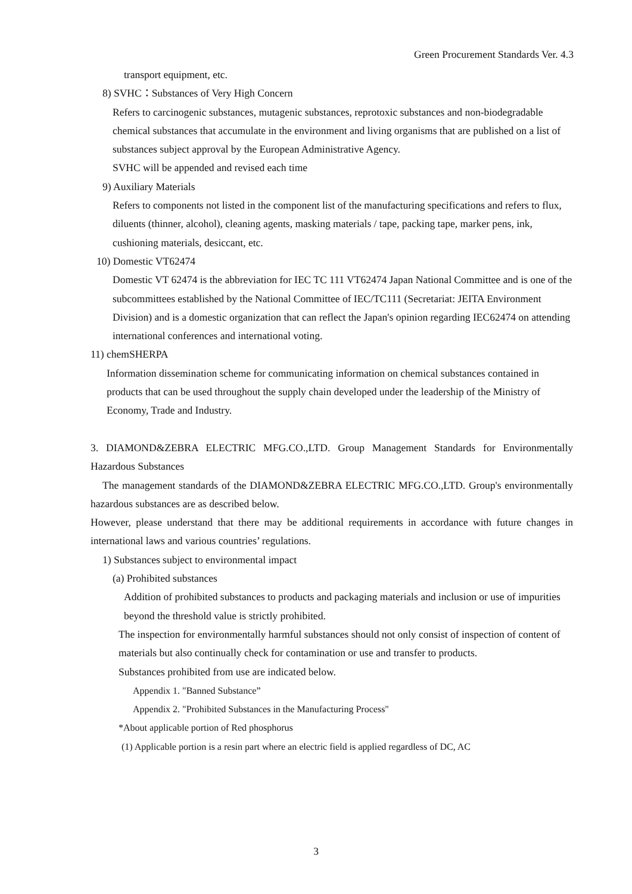Green Procurement Standards Ver. 4.3
transport equipment, etc.
8) SVHC：Substances of Very High Concern
Refers to carcinogenic substances, mutagenic substances, reprotoxic substances and non-biodegradable chemical substances that accumulate in the environment and living organisms that are published on a list of substances subject approval by the European Administrative Agency.
SVHC will be appended and revised each time
9) Auxiliary Materials
Refers to components not listed in the component list of the manufacturing specifications and refers to flux, diluents (thinner, alcohol), cleaning agents, masking materials / tape, packing tape, marker pens, ink, cushioning materials, desiccant, etc.
10) Domestic VT62474
Domestic VT 62474 is the abbreviation for IEC TC 111 VT62474 Japan National Committee and is one of the subcommittees established by the National Committee of IEC/TC111 (Secretariat: JEITA Environment Division) and is a domestic organization that can reflect the Japan's opinion regarding IEC62474 on attending international conferences and international voting.
11) chemSHERPA
Information dissemination scheme for communicating information on chemical substances contained in products that can be used throughout the supply chain developed under the leadership of the Ministry of Economy, Trade and Industry.
3. DIAMOND&ZEBRA ELECTRIC MFG.CO.,LTD. Group Management Standards for Environmentally Hazardous Substances
The management standards of the DIAMOND&ZEBRA ELECTRIC MFG.CO.,LTD. Group's environmentally hazardous substances are as described below.
However, please understand that there may be additional requirements in accordance with future changes in international laws and various countries’ regulations.
1) Substances subject to environmental impact
(a) Prohibited substances
Addition of prohibited substances to products and packaging materials and inclusion or use of impurities beyond the threshold value is strictly prohibited.
The inspection for environmentally harmful substances should not only consist of inspection of content of materials but also continually check for contamination or use and transfer to products.
Substances prohibited from use are indicated below.
Appendix 1. "Banned Substance”
Appendix 2. "Prohibited Substances in the Manufacturing Process"
*About applicable portion of Red phosphorus
(1) Applicable portion is a resin part where an electric field is applied regardless of DC, AC
3